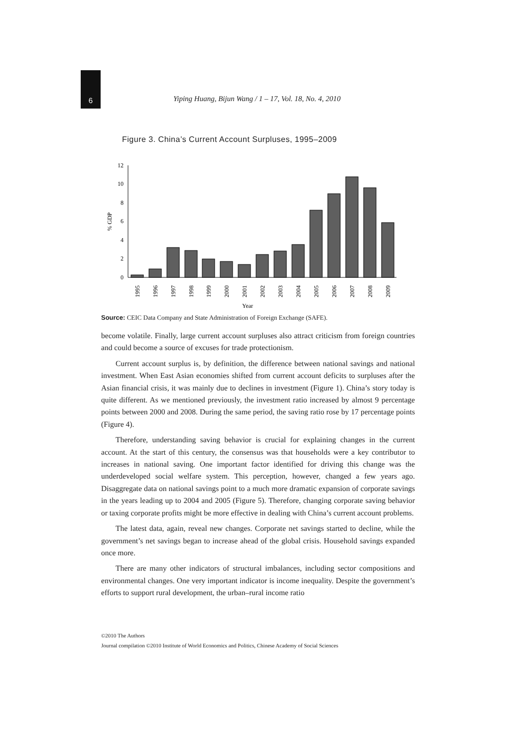6
Yiping Huang, Bijun Wang / 1 – 17, Vol. 18, No. 4, 2010
Figure 3. China’s Current Account Surpluses, 1995–2009
0
2
4
6
8
10
12
% GDP
1995
1996
1997
1998
1999
2000
2001
2002
2003
2004
2005
2006
2007
2008
2009
Year
Source: CEIC Data Company and State Administration of Foreign Exchange (SAFE).
become volatile. Finally, large current account surpluses also attract criticism from foreign countries and could become a source of excuses for trade protectionism.
Current account surplus is, by definition, the difference between national savings and national investment. When East Asian economies shifted from current account deficits to surpluses after the Asian financial crisis, it was mainly due to declines in investment (Figure 1). China’s story today is quite different. As we mentioned previously, the investment ratio increased by almost 9 percentage points between 2000 and 2008. During the same period, the saving ratio rose by 17 percentage points (Figure 4).
Therefore, understanding saving behavior is crucial for explaining changes in the current account. At the start of this century, the consensus was that households were a key contributor to increases in national saving. One important factor identified for driving this change was the underdeveloped social welfare system. This perception, however, changed a few years ago. Disaggregate data on national savings point to a much more dramatic expansion of corporate savings in the years leading up to 2004 and 2005 (Figure 5). Therefore, changing corporate saving behavior or taxing corporate profits might be more effective in dealing with China’s current account problems.
The latest data, again, reveal new changes. Corporate net savings started to decline, while the government’s net savings began to increase ahead of the global crisis. Household savings expanded once more.
There are many other indicators of structural imbalances, including sector compositions and environmental changes. One very important indicator is income inequality. Despite the government’s efforts to support rural development, the urban–rural income ratio
©2010 The Authors
Journal compilation ©2010 Institute of World Economics and Politics, Chinese Academy of Social Sciences